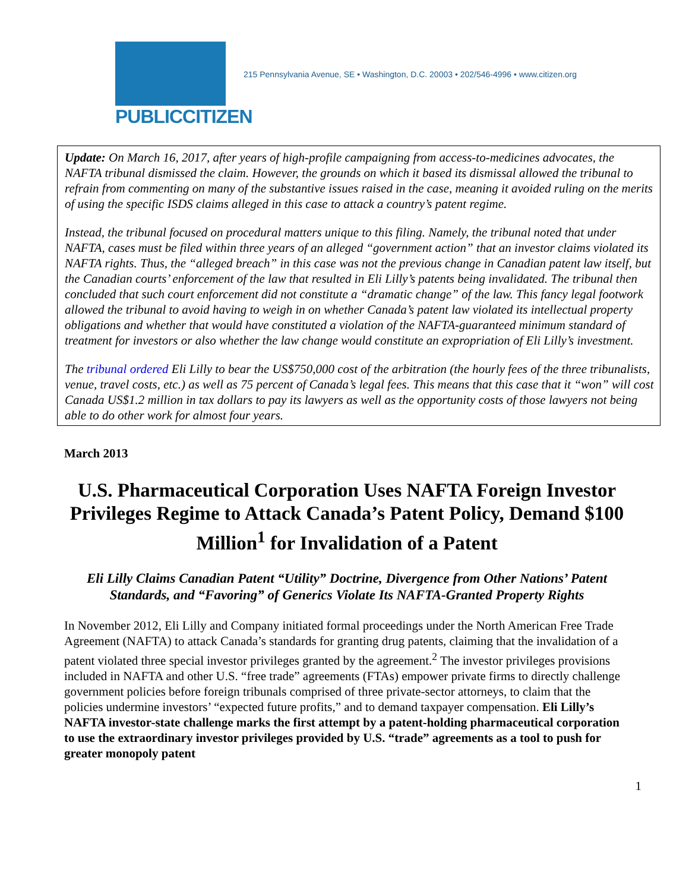PUBLICCITIZEN
215 Pennsylvania Avenue, SE • Washington, D.C. 20003 • 202/546-4996 • www.citizen.org
Update: On March 16, 2017, after years of high-profile campaigning from access-to-medicines advocates, the NAFTA tribunal dismissed the claim. However, the grounds on which it based its dismissal allowed the tribunal to refrain from commenting on many of the substantive issues raised in the case, meaning it avoided ruling on the merits of using the specific ISDS claims alleged in this case to attack a country’s patent regime.
Instead, the tribunal focused on procedural matters unique to this filing. Namely, the tribunal noted that under NAFTA, cases must be filed within three years of an alleged “government action” that an investor claims violated its NAFTA rights. Thus, the “alleged breach” in this case was not the previous change in Canadian patent law itself, but the Canadian courts’ enforcement of the law that resulted in Eli Lilly’s patents being invalidated. The tribunal then concluded that such court enforcement did not constitute a “dramatic change” of the law. This fancy legal footwork allowed the tribunal to avoid having to weigh in on whether Canada’s patent law violated its intellectual property obligations and whether that would have constituted a violation of the NAFTA-guaranteed minimum standard of treatment for investors or also whether the law change would constitute an expropriation of Eli Lilly’s investment.
The tribunal ordered Eli Lilly to bear the US$750,000 cost of the arbitration (the hourly fees of the three tribunalists, venue, travel costs, etc.) as well as 75 percent of Canada’s legal fees. This means that this case that it “won” will cost Canada US$1.2 million in tax dollars to pay its lawyers as well as the opportunity costs of those lawyers not being able to do other work for almost four years.
March 2013
U.S. Pharmaceutical Corporation Uses NAFTA Foreign Investor Privileges Regime to Attack Canada’s Patent Policy, Demand $100 Million<sup>1</sup> for Invalidation of a Patent
Eli Lilly Claims Canadian Patent “Utility” Doctrine, Divergence from Other Nations’ Patent Standards, and “Favoring” of Generics Violate Its NAFTA-Granted Property Rights
In November 2012, Eli Lilly and Company initiated formal proceedings under the North American Free Trade Agreement (NAFTA) to attack Canada’s standards for granting drug patents, claiming that the invalidation of a patent violated three special investor privileges granted by the agreement.<sup>2</sup> The investor privileges provisions included in NAFTA and other U.S. “free trade” agreements (FTAs) empower private firms to directly challenge government policies before foreign tribunals comprised of three private-sector attorneys, to claim that the policies undermine investors’ “expected future profits,” and to demand taxpayer compensation. Eli Lilly’s NAFTA investor-state challenge marks the first attempt by a patent-holding pharmaceutical corporation to use the extraordinary investor privileges provided by U.S. “trade” agreements as a tool to push for greater monopoly patent
1